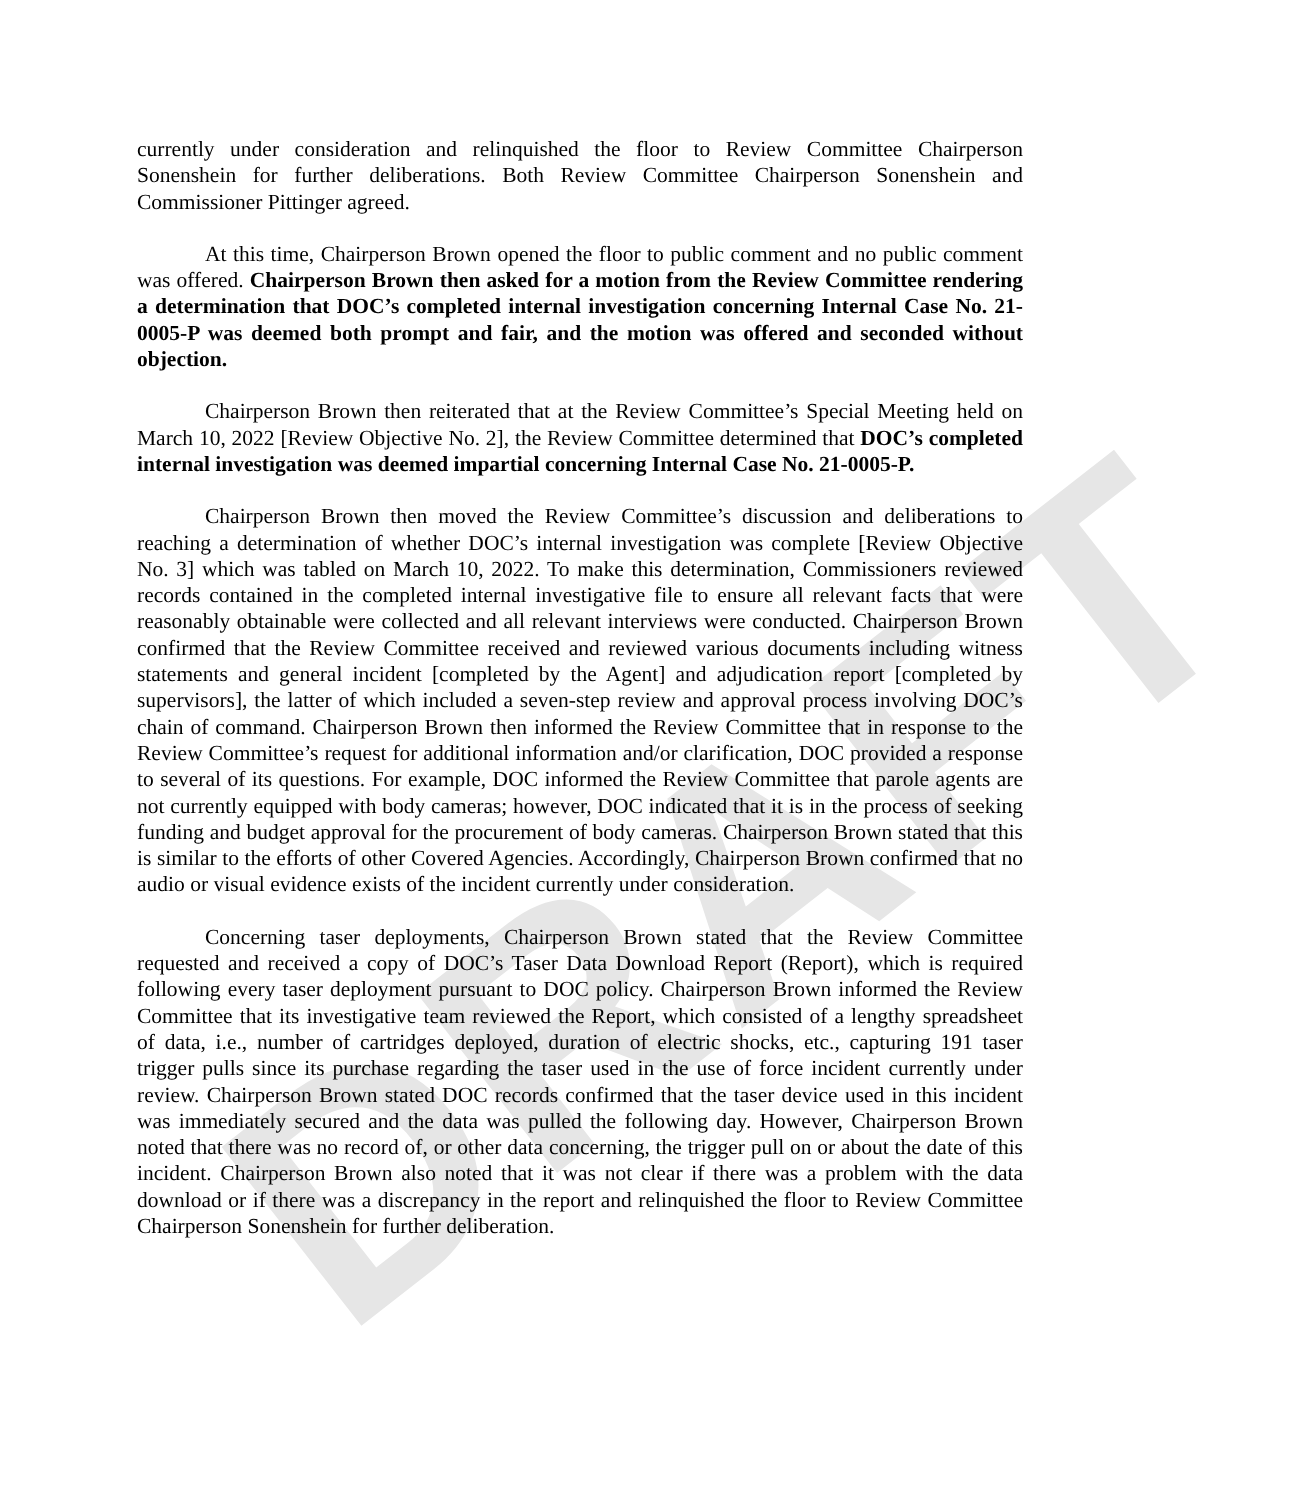DRAFT
currently under consideration and relinquished the floor to Review Committee Chairperson Sonenshein for further deliberations. Both Review Committee Chairperson Sonenshein and Commissioner Pittinger agreed.
At this time, Chairperson Brown opened the floor to public comment and no public comment was offered. Chairperson Brown then asked for a motion from the Review Committee rendering a determination that DOC’s completed internal investigation concerning Internal Case No. 21-0005-P was deemed both prompt and fair, and the motion was offered and seconded without objection.
Chairperson Brown then reiterated that at the Review Committee’s Special Meeting held on March 10, 2022 [Review Objective No. 2], the Review Committee determined that DOC’s completed internal investigation was deemed impartial concerning Internal Case No. 21-0005-P.
Chairperson Brown then moved the Review Committee’s discussion and deliberations to reaching a determination of whether DOC’s internal investigation was complete [Review Objective No. 3] which was tabled on March 10, 2022. To make this determination, Commissioners reviewed records contained in the completed internal investigative file to ensure all relevant facts that were reasonably obtainable were collected and all relevant interviews were conducted. Chairperson Brown confirmed that the Review Committee received and reviewed various documents including witness statements and general incident [completed by the Agent] and adjudication report [completed by supervisors], the latter of which included a seven-step review and approval process involving DOC’s chain of command. Chairperson Brown then informed the Review Committee that in response to the Review Committee’s request for additional information and/or clarification, DOC provided a response to several of its questions. For example, DOC informed the Review Committee that parole agents are not currently equipped with body cameras; however, DOC indicated that it is in the process of seeking funding and budget approval for the procurement of body cameras. Chairperson Brown stated that this is similar to the efforts of other Covered Agencies. Accordingly, Chairperson Brown confirmed that no audio or visual evidence exists of the incident currently under consideration.
Concerning taser deployments, Chairperson Brown stated that the Review Committee requested and received a copy of DOC’s Taser Data Download Report (Report), which is required following every taser deployment pursuant to DOC policy. Chairperson Brown informed the Review Committee that its investigative team reviewed the Report, which consisted of a lengthy spreadsheet of data, i.e., number of cartridges deployed, duration of electric shocks, etc., capturing 191 taser trigger pulls since its purchase regarding the taser used in the use of force incident currently under review. Chairperson Brown stated DOC records confirmed that the taser device used in this incident was immediately secured and the data was pulled the following day. However, Chairperson Brown noted that there was no record of, or other data concerning, the trigger pull on or about the date of this incident. Chairperson Brown also noted that it was not clear if there was a problem with the data download or if there was a discrepancy in the report and relinquished the floor to Review Committee Chairperson Sonenshein for further deliberation.